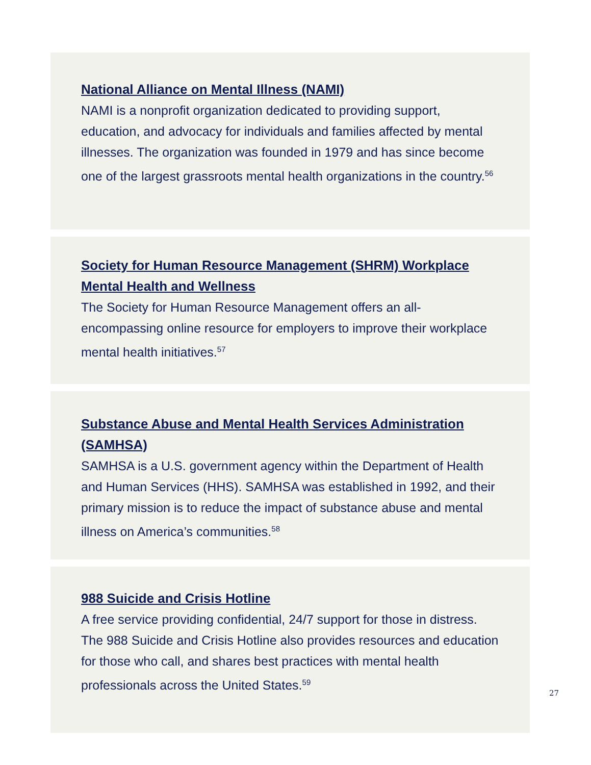National Alliance on Mental Illness (NAMI)
NAMI is a nonprofit organization dedicated to providing support, education, and advocacy for individuals and families affected by mental illnesses. The organization was founded in 1979 and has since become one of the largest grassroots mental health organizations in the country.<sup>56</sup>
Society for Human Resource Management (SHRM) Workplace Mental Health and Wellness
The Society for Human Resource Management offers an all-encompassing online resource for employers to improve their workplace mental health initiatives.<sup>57</sup>
Substance Abuse and Mental Health Services Administration (SAMHSA)
SAMHSA is a U.S. government agency within the Department of Health and Human Services (HHS). SAMHSA was established in 1992, and their primary mission is to reduce the impact of substance abuse and mental illness on America’s communities.<sup>58</sup>
988 Suicide and Crisis Hotline
A free service providing confidential, 24/7 support for those in distress. The 988 Suicide and Crisis Hotline also provides resources and education for those who call, and shares best practices with mental health professionals across the United States.<sup>59</sup>
27